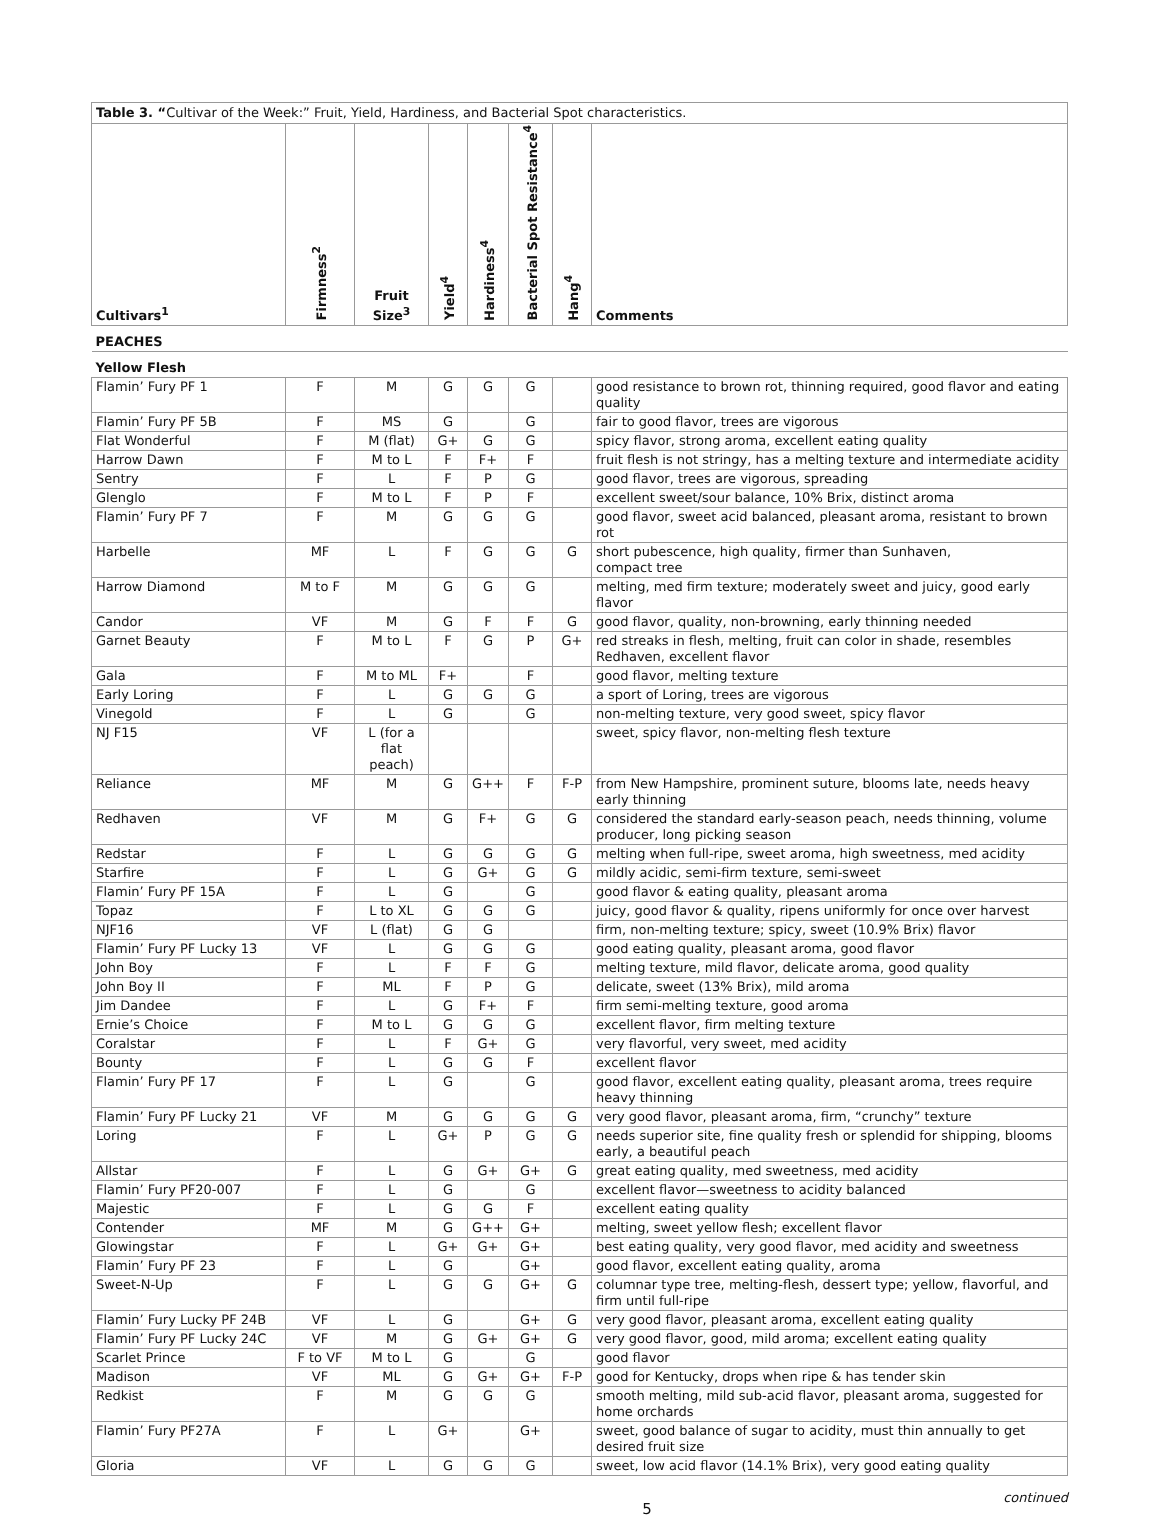| Table 3. “ Cultivar of the Week:” Fruit, Yield, Hardiness, and Bacterial Spot characteristics. | | | | | | | |
| Cultivars<sup>1</sup> | Firmness<sup>2</sup> | Fruit Size<sup>3</sup> | Yield<sup>4</sup> | Hardiness<sup>4</sup> | Bacterial Spot Resistance<sup>4</sup> | Hang<sup>4</sup> | Comments |
| PEACHES | | | | | | | |
| Yellow Flesh | | | | | | | |
| Flamin’ Fury PF 1 | F | M | G | G | G | | good resistance to brown rot, thinning required, good flavor and eating quality |
| Flamin’ Fury PF 5B | F | MS | G | | G | | fair to good flavor, trees are vigorous |
| Flat Wonderful | F | M (flat) | G+ | G | G | | spicy flavor, strong aroma, excellent eating quality |
| Harrow Dawn | F | M to L | F | F+ | F | | fruit flesh is not stringy, has a melting texture and intermediate acidity |
| Sentry | F | L | F | P | G | | good flavor, trees are vigorous, spreading |
| Glenglo | F | M to L | F | P | F | | excellent sweet/sour balance, 10% Brix, distinct aroma |
| Flamin’ Fury PF 7 | F | M | G | G | G | | good flavor, sweet acid balanced, pleasant aroma, resistant to brown rot |
| Harbelle | MF | L | F | G | G | G | short pubescence, high quality, firmer than Sunhaven, compact tree |
| Harrow Diamond | M to F | M | G | G | G | | melting, med firm texture; moderately sweet and juicy, good early flavor |
| Candor | VF | M | G | F | F | G | good flavor, quality, non-browning, early thinning needed |
| Garnet Beauty | F | M to L | F | G | P | G+ | red streaks in flesh, melting, fruit can color in shade, resembles Redhaven, excellent flavor |
| Gala | F | M to ML | F+ | | F | | good flavor, melting texture |
| Early Loring | F | L | G | G | G | | a sport of Loring, trees are vigorous |
| Vinegold | F | L | G | | G | | non-melting texture, very good sweet, spicy flavor |
| NJ F15 | VF | L (for a flat peach) | | | | | sweet, spicy flavor, non-melting flesh texture |
| Reliance | MF | M | G | G++ | F | F-P | from New Hampshire, prominent suture, blooms late, needs heavy early thinning |
| Redhaven | VF | M | G | F+ | G | G | considered the standard early-season peach, needs thinning, volume producer, long picking season |
| Redstar | F | L | G | G | G | G | melting when full-ripe, sweet aroma, high sweetness, med acidity |
| Starfire | F | L | G | G+ | G | G | mildly acidic, semi-firm texture, semi-sweet |
| Flamin’ Fury PF 15A | F | L | G | | G | | good flavor & eating quality, pleasant aroma |
| Topaz | F | L to XL | G | G | G | | juicy, good flavor & quality, ripens uniformly for once over harvest |
| NJF16 | VF | L (flat) | G | G | | | firm, non-melting texture; spicy, sweet (10.9% Brix) flavor |
| Flamin’ Fury PF Lucky 13 | VF | L | G | G | G | | good eating quality, pleasant aroma, good flavor |
| John Boy | F | L | F | F | G | | melting texture, mild flavor, delicate aroma, good quality |
| John Boy II | F | ML | F | P | G | | delicate, sweet (13% Brix), mild aroma |
| Jim Dandee | F | L | G | F+ | F | | firm semi-melting texture, good aroma |
| Ernie’s Choice | F | M to L | G | G | G | | excellent flavor, firm melting texture |
| Coralstar | F | L | F | G+ | G | | very flavorful, very sweet, med acidity |
| Bounty | F | L | G | G | F | | excellent flavor |
| Flamin’ Fury PF 17 | F | L | G | | G | | good flavor, excellent eating quality, pleasant aroma, trees require heavy thinning |
| Flamin’ Fury PF Lucky 21 | VF | M | G | G | G | G | very good flavor, pleasant aroma, firm, “crunchy” texture |
| Loring | F | L | G+ | P | G | G | needs superior site, fine quality fresh or splendid for shipping, blooms early, a beautiful peach |
| Allstar | F | L | G | G+ | G+ | G | great eating quality, med sweetness, med acidity |
| Flamin’ Fury PF20-007 | F | L | G | | G | | excellent flavor—sweetness to acidity balanced |
| Majestic | F | L | G | G | F | | excellent eating quality |
| Contender | MF | M | G | G++ | G+ | | melting, sweet yellow flesh; excellent flavor |
| Glowingstar | F | L | G+ | G+ | G+ | | best eating quality, very good flavor, med acidity and sweetness |
| Flamin’ Fury PF 23 | F | L | G | | G+ | | good flavor, excellent eating quality, aroma |
| Sweet-N-Up | F | L | G | G | G+ | G | columnar type tree, melting-flesh, dessert type; yellow, flavorful, and firm until full-ripe |
| Flamin’ Fury Lucky PF 24B | VF | L | G | | G+ | G | very good flavor, pleasant aroma, excellent eating quality |
| Flamin’ Fury PF Lucky 24C | VF | M | G | G+ | G+ | G | very good flavor, good, mild aroma; excellent eating quality |
| Scarlet Prince | F to VF | M to L | G | | G | | good flavor |
| Madison | VF | ML | G | G+ | G+ | F-P | good for Kentucky, drops when ripe & has tender skin |
| Redkist | F | M | G | G | G | | smooth melting, mild sub-acid flavor, pleasant aroma, suggested for home orchards |
| Flamin’ Fury PF27A | F | L | G+ | | G+ | | sweet, good balance of sugar to acidity, must thin annually to get desired fruit size |
| Gloria | VF | L | G | G | G | | sweet, low acid flavor (14.1% Brix), very good eating quality |
5 continued